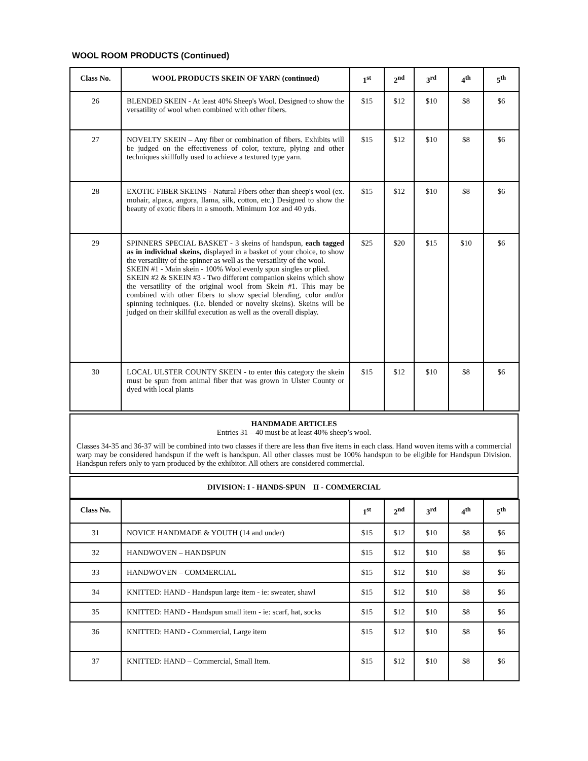WOOL ROOM PRODUCTS (Continued)
| Class No. | WOOL PRODUCTS SKEIN OF YARN (continued) | 1<sup>st</sup> | 2<sup>nd</sup> | 3<sup>rd</sup> | 4<sup>th</sup> | 5<sup>th</sup> |
| --- | --- | --- | --- | --- | --- | --- |
| 26 | BLENDED SKEIN - At least 40% Sheep's Wool. Designed to show the versatility of wool when combined with other fibers. | $15 | $12 | $10 | $8 | $6 |
| 27 | NOVELTY SKEIN – Any fiber or combination of fibers. Exhibits will be judged on the effectiveness of color, texture, plying and other techniques skillfully used to achieve a textured type yarn. | $15 | $12 | $10 | $8 | $6 |
| 28 | EXOTIC FIBER SKEINS - Natural Fibers other than sheep's wool (ex. mohair, alpaca, angora, llama, silk, cotton, etc.) Designed to show the beauty of exotic fibers in a smooth. Minimum 1oz and 40 yds. | $15 | $12 | $10 | $8 | $6 |
| 29 | SPINNERS SPECIAL BASKET - 3 skeins of handspun, each tagged as in individual skeins, displayed in a basket of your choice, to show the versatility of the spinner as well as the versatility of the wool. SKEIN #1 - Main skein - 100% Wool evenly spun singles or plied. SKEIN #2 & SKEIN #3 - Two different companion skeins which show the versatility of the original wool from Skein #1. This may be combined with other fibers to show special blending, color and/or spinning techniques. (i.e. blended or novelty skeins). Skeins will be judged on their skillful execution as well as the overall display. | $25 | $20 | $15 | $10 | $6 |
| 30 | LOCAL ULSTER COUNTY SKEIN - to enter this category the skein must be spun from animal fiber that was grown in Ulster County or dyed with local plants | $15 | $12 | $10 | $8 | $6 |
HANDMADE ARTICLES
Entries 31 – 40 must be at least 40% sheep’s wool.
Classes 34-35 and 36-37 will be combined into two classes if there are less than five items in each class. Hand woven items with a commercial warp may be considered handspun if the weft is handspun. All other classes must be 100% handspun to be eligible for Handspun Division. Handspun refers only to yarn produced by the exhibitor. All others are considered commercial.
DIVISION: I - HANDS-SPUN II - COMMERCIAL
| Class No. | | 1<sup>st</sup> | 2<sup>nd</sup> | 3<sup>rd</sup> | 4<sup>th</sup> | 5<sup>th</sup> |
| --- | --- | --- | --- | --- | --- | --- |
| 31 | NOVICE HANDMADE & YOUTH (14 and under) | $15 | $12 | $10 | $8 | $6 |
| 32 | HANDWOVEN – HANDSPUN | $15 | $12 | $10 | $8 | $6 |
| 33 | HANDWOVEN – COMMERCIAL | $15 | $12 | $10 | $8 | $6 |
| 34 | KNITTED: HAND - Handspun large item - ie: sweater, shawl | $15 | $12 | $10 | $8 | $6 |
| 35 | KNITTED: HAND - Handspun small item - ie: scarf, hat, socks | $15 | $12 | $10 | $8 | $6 |
| 36 | KNITTED: HAND - Commercial, Large item | $15 | $12 | $10 | $8 | $6 |
| 37 | KNITTED: HAND – Commercial, Small Item. | $15 | $12 | $10 | $8 | $6 |